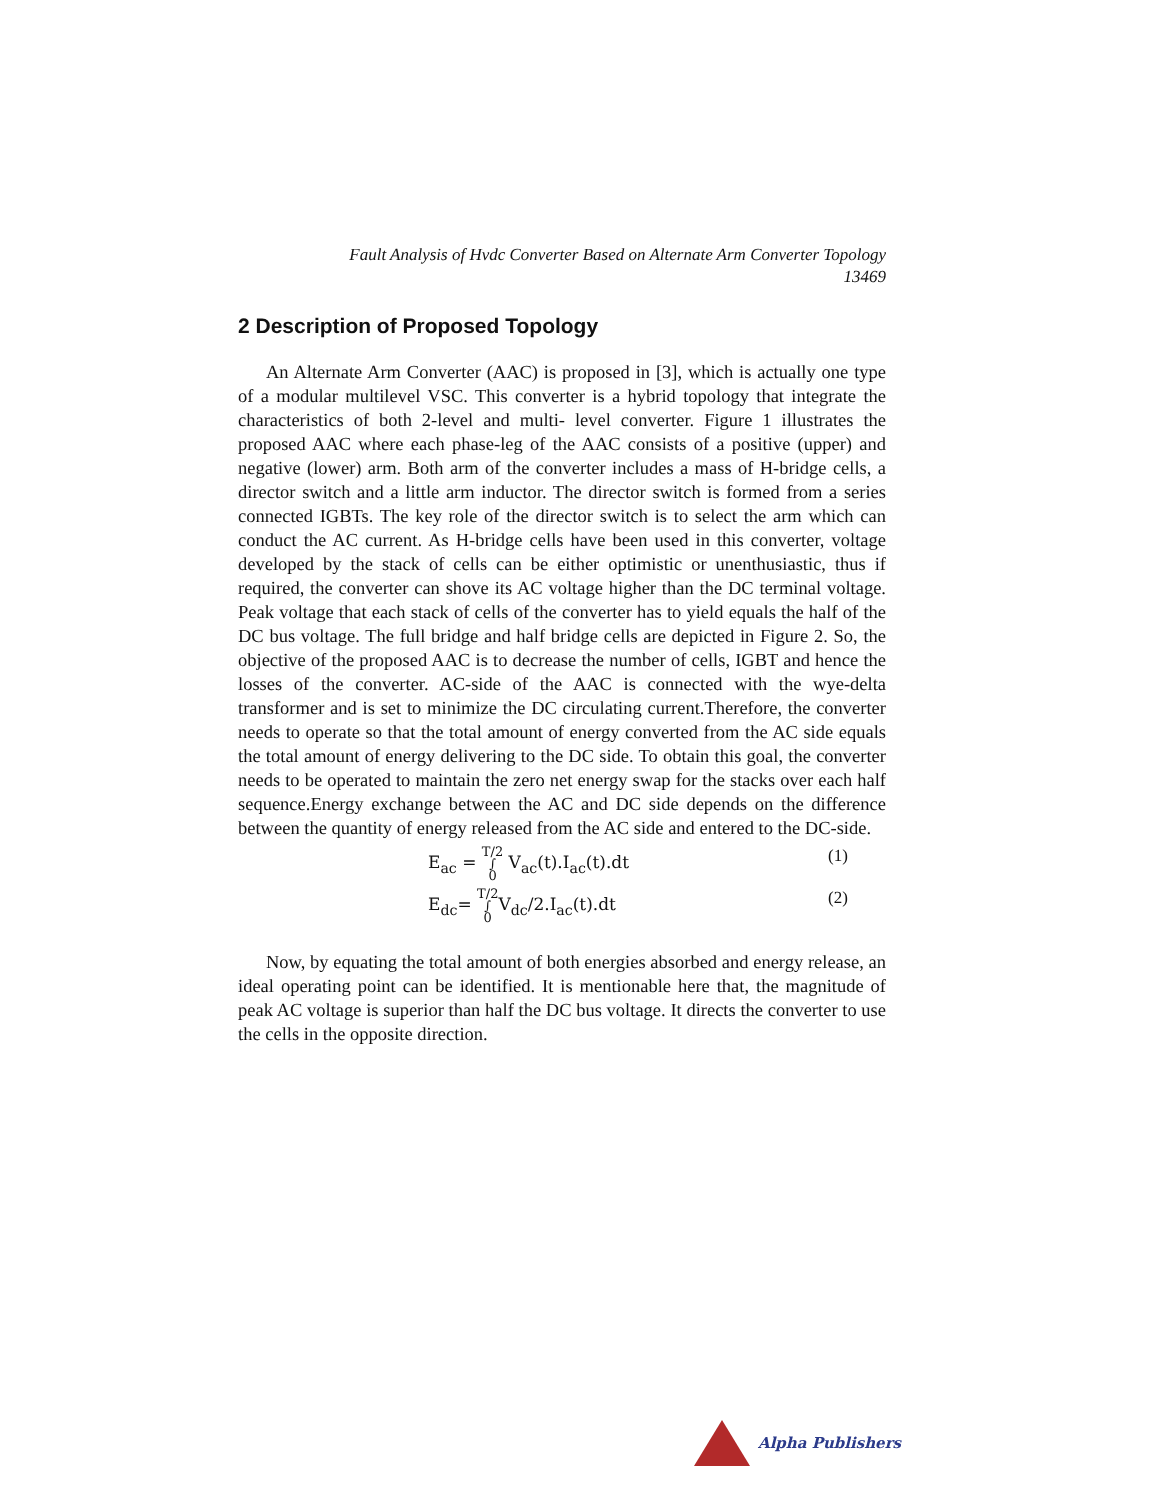Fault Analysis of Hvdc Converter Based on Alternate Arm Converter Topology
13469
2 Description of Proposed Topology
An Alternate Arm Converter (AAC) is proposed in [3], which is actually one type of a modular multilevel VSC. This converter is a hybrid topology that integrate the characteristics of both 2-level and multi- level converter. Figure 1 illustrates the proposed AAC where each phase-leg of the AAC consists of a positive (upper) and negative (lower) arm. Both arm of the converter includes a mass of H-bridge cells, a director switch and a little arm inductor. The director switch is formed from a series connected IGBTs. The key role of the director switch is to select the arm which can conduct the AC current. As H-bridge cells have been used in this converter, voltage developed by the stack of cells can be either optimistic or unenthusiastic, thus if required, the converter can shove its AC voltage higher than the DC terminal voltage. Peak voltage that each stack of cells of the converter has to yield equals the half of the DC bus voltage. The full bridge and half bridge cells are depicted in Figure 2. So, the objective of the proposed AAC is to decrease the number of cells, IGBT and hence the losses of the converter. AC-side of the AAC is connected with the wye-delta transformer and is set to minimize the DC circulating current.Therefore, the converter needs to operate so that the total amount of energy converted from the AC side equals the total amount of energy delivering to the DC side. To obtain this goal, the converter needs to be operated to maintain the zero net energy swap for the stacks over each half sequence.Energy exchange between the AC and DC side depends on the difference between the quantity of energy released from the AC side and entered to the DC-side.
E<sub>ac</sub> = T/2 ∫ 0 V<sub>ac</sub>(t).I<sub>ac</sub>(t).dt (1)
E<sub>dc</sub>= T/2 ∫ 0 V<sub>dc</sub>/2.I<sub>ac</sub>(t).dt (2)
Now, by equating the total amount of both energies absorbed and energy release, an ideal operating point can be identified. It is mentionable here that, the magnitude of peak AC voltage is superior than half the DC bus voltage. It directs the converter to use the cells in the opposite direction.
Alpha Publishers